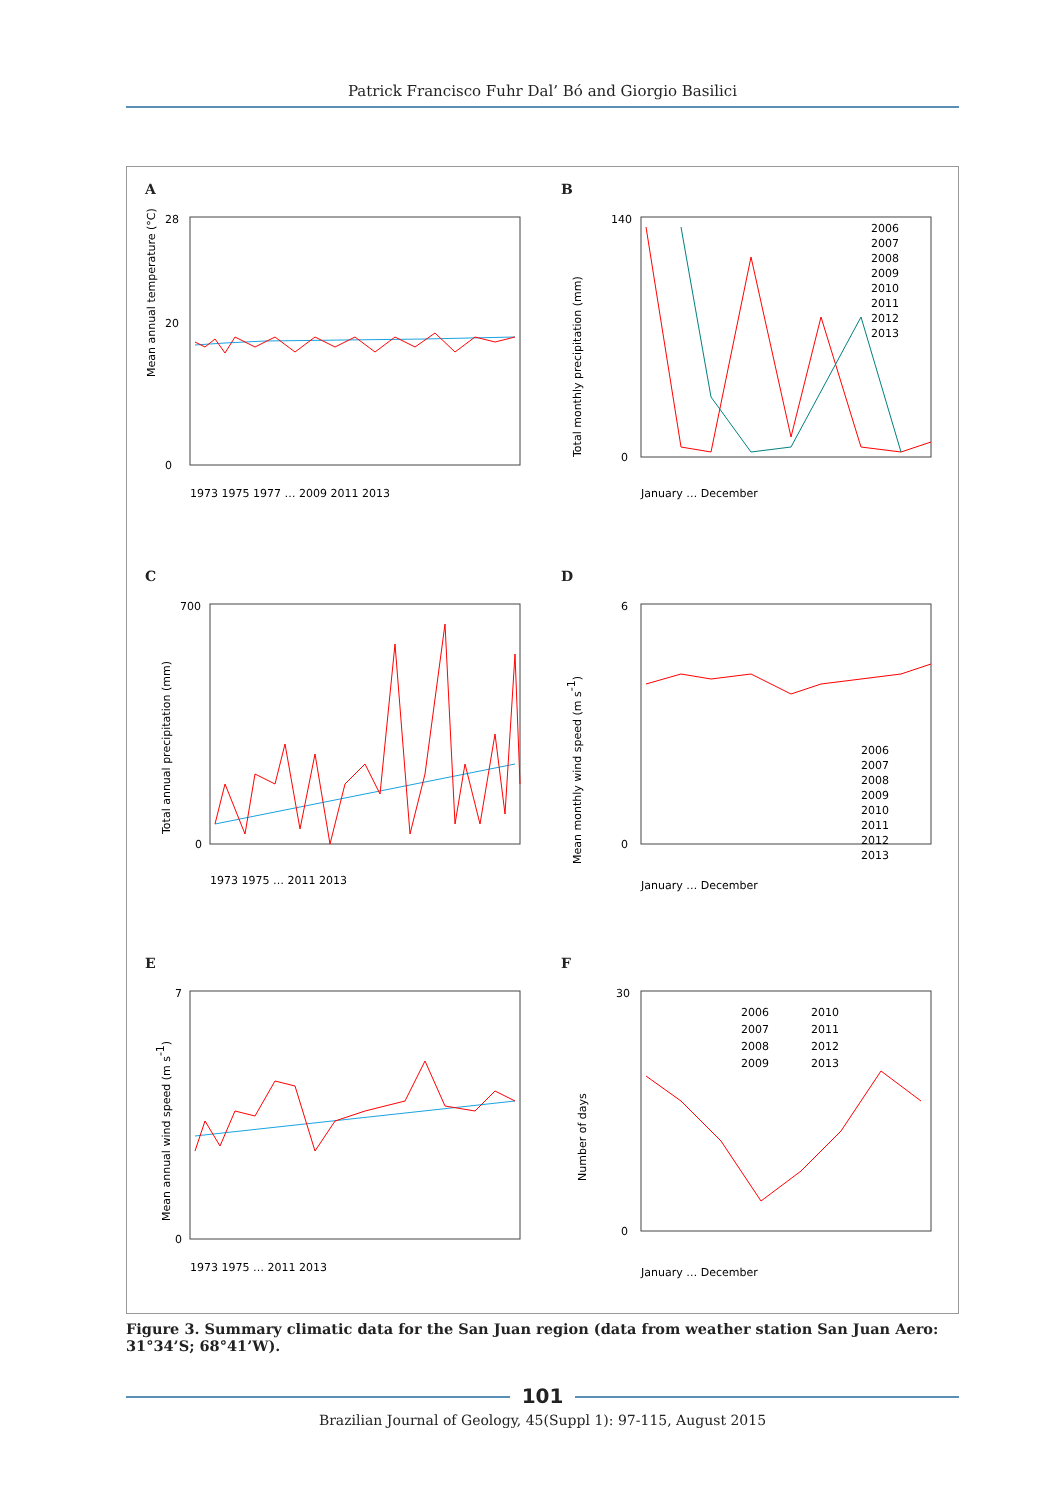Patrick Francisco Fuhr Dal’ Bó and Giorgio Basilici
A
Mean annual temperature (°C)
0
28
20
1973 1975 1977 … 2009 2011 2013
B
Total monthly precipitation (mm)
140
0
2006
2007
2008
2009
2010
2011
2012
2013
January … December
C
Total annual precipitation (mm)
700
0
1973 1975 … 2011 2013
D
Mean monthly wind speed (m s-1)
6
0
2006
2007
2008
2009
2010
2011
2012
2013
January … December
E
Mean annual wind speed (m s-1)
7
0
1973 1975 … 2011 2013
F
Number of days
30
0
2006
2010
2007
2011
2008
2012
2009
2013
January … December
Figure 3. Summary climatic data for the San Juan region (data from weather station San Juan Aero: 31°34’S; 68°41’W).
101
Brazilian Journal of Geology, 45(Suppl 1): 97-115, August 2015